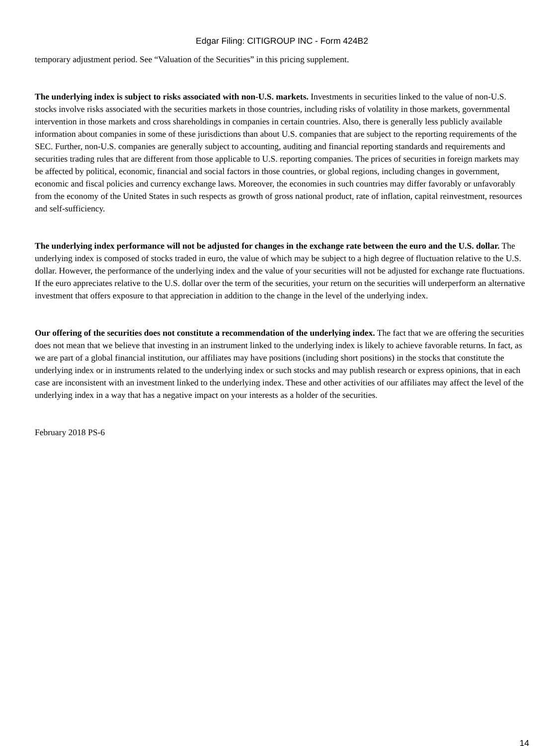Edgar Filing: CITIGROUP INC - Form 424B2
temporary adjustment period. See “Valuation of the Securities” in this pricing supplement.
The underlying index is subject to risks associated with non-U.S. markets. Investments in securities linked to the value of non-U.S. stocks involve risks associated with the securities markets in those countries, including risks of volatility in those markets, governmental intervention in those markets and cross shareholdings in companies in certain countries. Also, there is generally less publicly available information about companies in some of these jurisdictions than about U.S. companies that are subject to the reporting requirements of the SEC. Further, non-U.S. companies are generally subject to accounting, auditing and financial reporting standards and requirements and securities trading rules that are different from those applicable to U.S. reporting companies. The prices of securities in foreign markets may be affected by political, economic, financial and social factors in those countries, or global regions, including changes in government, economic and fiscal policies and currency exchange laws. Moreover, the economies in such countries may differ favorably or unfavorably from the economy of the United States in such respects as growth of gross national product, rate of inflation, capital reinvestment, resources and self-sufficiency.
The underlying index performance will not be adjusted for changes in the exchange rate between the euro and the U.S. dollar. The underlying index is composed of stocks traded in euro, the value of which may be subject to a high degree of fluctuation relative to the U.S. dollar. However, the performance of the underlying index and the value of your securities will not be adjusted for exchange rate fluctuations. If the euro appreciates relative to the U.S. dollar over the term of the securities, your return on the securities will underperform an alternative investment that offers exposure to that appreciation in addition to the change in the level of the underlying index.
Our offering of the securities does not constitute a recommendation of the underlying index. The fact that we are offering the securities does not mean that we believe that investing in an instrument linked to the underlying index is likely to achieve favorable returns. In fact, as we are part of a global financial institution, our affiliates may have positions (including short positions) in the stocks that constitute the underlying index or in instruments related to the underlying index or such stocks and may publish research or express opinions, that in each case are inconsistent with an investment linked to the underlying index. These and other activities of our affiliates may affect the level of the underlying index in a way that has a negative impact on your interests as a holder of the securities.
February 2018 PS-6
14